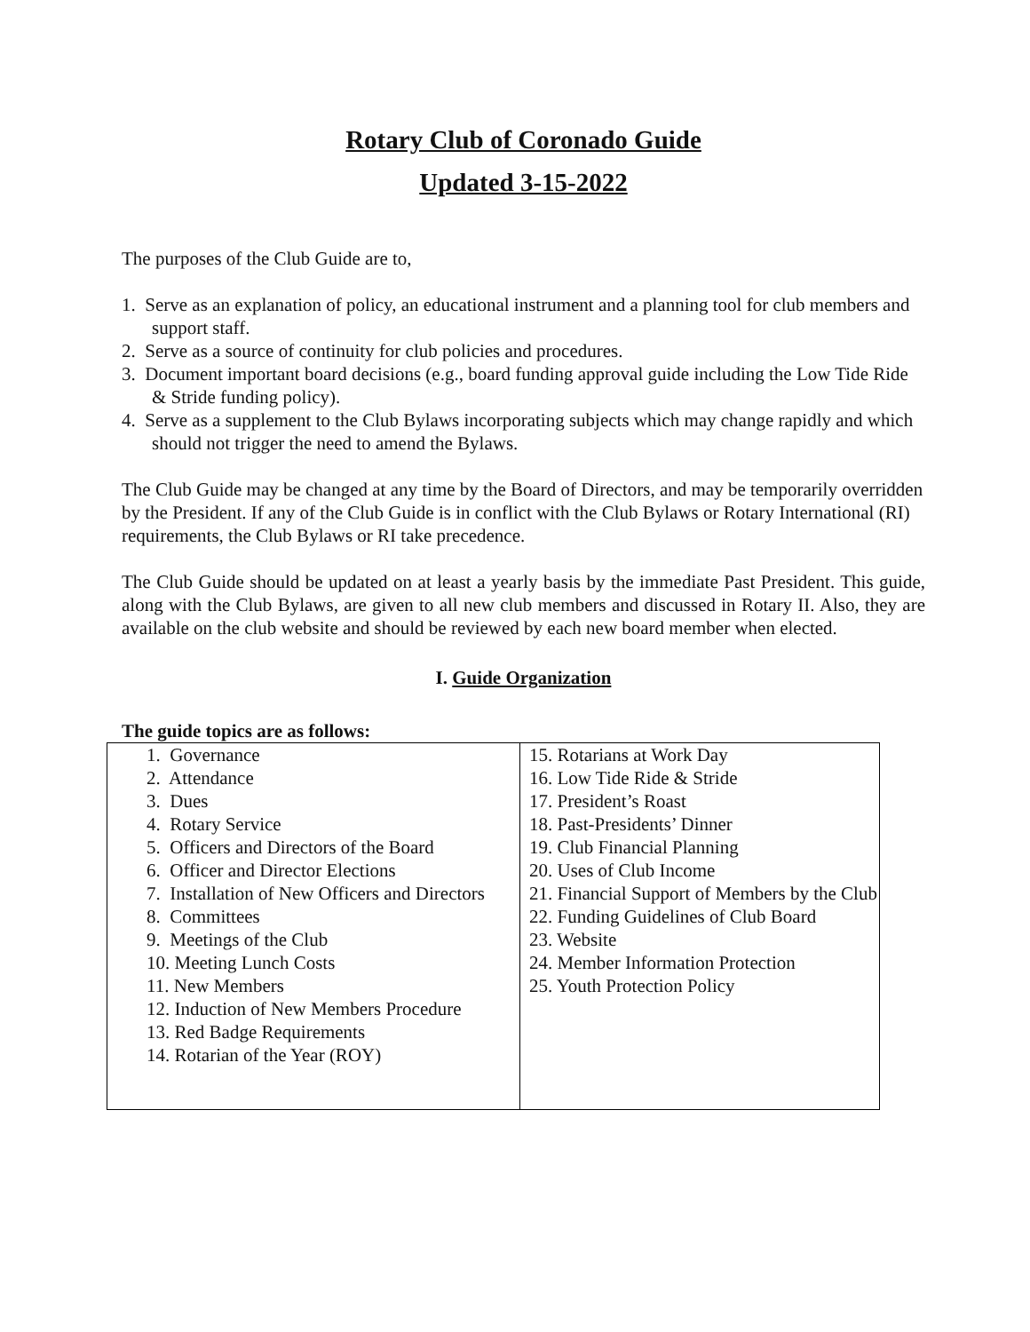Rotary Club of Coronado Guide
Updated 3-15-2022
The purposes of the Club Guide are to,
1. Serve as an explanation of policy, an educational instrument and a planning tool for club members and support staff.
2. Serve as a source of continuity for club policies and procedures.
3. Document important board decisions (e.g., board funding approval guide including the Low Tide Ride & Stride funding policy).
4. Serve as a supplement to the Club Bylaws incorporating subjects which may change rapidly and which should not trigger the need to amend the Bylaws.
The Club Guide may be changed at any time by the Board of Directors, and may be temporarily overridden by the President. If any of the Club Guide is in conflict with the Club Bylaws or Rotary International (RI) requirements, the Club Bylaws or RI take precedence.
The Club Guide should be updated on at least a yearly basis by the immediate Past President. This guide, along with the Club Bylaws, are given to all new club members and discussed in Rotary II. Also, they are available on the club website and should be reviewed by each new board member when elected.
I. Guide Organization
The guide topics are as follows:
| 1. Governance 2. Attendance 3. Dues 4. Rotary Service 5. Officers and Directors of the Board 6. Officer and Director Elections 7. Installation of New Officers and Directors 8. Committees 9. Meetings of the Club 10. Meeting Lunch Costs 11. New Members 12. Induction of New Members Procedure 13. Red Badge Requirements 14. Rotarian of the Year (ROY) | 15. Rotarians at Work Day 16. Low Tide Ride & Stride 17. President’s Roast 18. Past-Presidents’ Dinner 19. Club Financial Planning 20. Uses of Club Income 21. Financial Support of Members by the Club 22. Funding Guidelines of Club Board 23. Website 24. Member Information Protection 25. Youth Protection Policy |